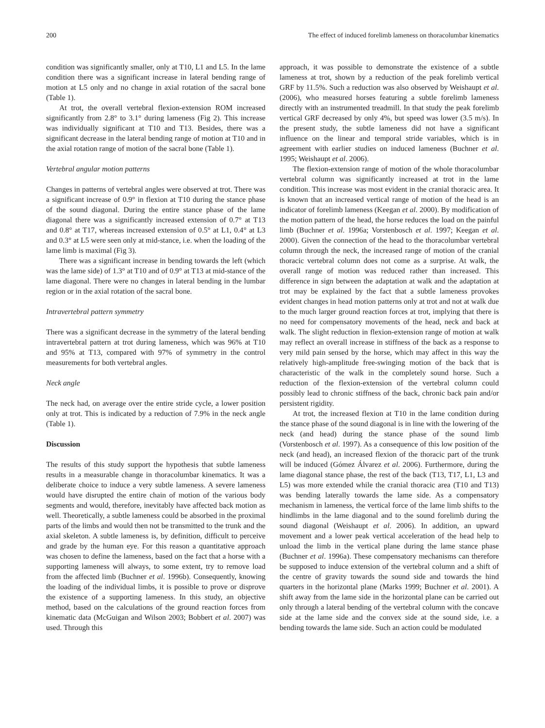200 The effect of induced forelimb lameness on thoracolumbar kinematics
condition was significantly smaller, only at T10, L1 and L5. In the lame condition there was a significant increase in lateral bending range of motion at L5 only and no change in axial rotation of the sacral bone (Table 1).
At trot, the overall vertebral flexion-extension ROM increased significantly from 2.8° to 3.1° during lameness (Fig 2). This increase was individually significant at T10 and T13. Besides, there was a significant decrease in the lateral bending range of motion at T10 and in the axial rotation range of motion of the sacral bone (Table 1).
Vertebral angular motion patterns
Changes in patterns of vertebral angles were observed at trot. There was a significant increase of 0.9° in flexion at T10 during the stance phase of the sound diagonal. During the entire stance phase of the lame diagonal there was a significantly increased extension of 0.7° at T13 and 0.8° at T17, whereas increased extension of 0.5° at L1, 0.4° at L3 and 0.3° at L5 were seen only at mid-stance, i.e. when the loading of the lame limb is maximal (Fig 3).
There was a significant increase in bending towards the left (which was the lame side) of 1.3° at T10 and of 0.9° at T13 at mid-stance of the lame diagonal. There were no changes in lateral bending in the lumbar region or in the axial rotation of the sacral bone.
Intravertebral pattern symmetry
There was a significant decrease in the symmetry of the lateral bending intravertebral pattern at trot during lameness, which was 96% at T10 and 95% at T13, compared with 97% of symmetry in the control measurements for both vertebral angles.
Neck angle
The neck had, on average over the entire stride cycle, a lower position only at trot. This is indicated by a reduction of 7.9% in the neck angle (Table 1).
Discussion
The results of this study support the hypothesis that subtle lameness results in a measurable change in thoracolumbar kinematics. It was a deliberate choice to induce a very subtle lameness. A severe lameness would have disrupted the entire chain of motion of the various body segments and would, therefore, inevitably have affected back motion as well. Theoretically, a subtle lameness could be absorbed in the proximal parts of the limbs and would then not be transmitted to the trunk and the axial skeleton. A subtle lameness is, by definition, difficult to perceive and grade by the human eye. For this reason a quantitative approach was chosen to define the lameness, based on the fact that a horse with a supporting lameness will always, to some extent, try to remove load from the affected limb (Buchner et al. 1996b). Consequently, knowing the loading of the individual limbs, it is possible to prove or disprove the existence of a supporting lameness. In this study, an objective method, based on the calculations of the ground reaction forces from kinematic data (McGuigan and Wilson 2003; Bobbert et al. 2007) was used. Through this
approach, it was possible to demonstrate the existence of a subtle lameness at trot, shown by a reduction of the peak forelimb vertical GRF by 11.5%. Such a reduction was also observed by Weishaupt et al. (2006), who measured horses featuring a subtle forelimb lameness directly with an instrumented treadmill. In that study the peak forelimb vertical GRF decreased by only 4%, but speed was lower (3.5 m/s). In the present study, the subtle lameness did not have a significant influence on the linear and temporal stride variables, which is in agreement with earlier studies on induced lameness (Buchner et al. 1995; Weishaupt et al. 2006).
The flexion-extension range of motion of the whole thoracolumbar vertebral column was significantly increased at trot in the lame condition. This increase was most evident in the cranial thoracic area. It is known that an increased vertical range of motion of the head is an indicator of forelimb lameness (Keegan et al. 2000). By modification of the motion pattern of the head, the horse reduces the load on the painful limb (Buchner et al. 1996a; Vorstenbosch et al. 1997; Keegan et al. 2000). Given the connection of the head to the thoracolumbar vertebral column through the neck, the increased range of motion of the cranial thoracic vertebral column does not come as a surprise. At walk, the overall range of motion was reduced rather than increased. This difference in sign between the adaptation at walk and the adaptation at trot may be explained by the fact that a subtle lameness provokes evident changes in head motion patterns only at trot and not at walk due to the much larger ground reaction forces at trot, implying that there is no need for compensatory movements of the head, neck and back at walk. The slight reduction in flexion-extension range of motion at walk may reflect an overall increase in stiffness of the back as a response to very mild pain sensed by the horse, which may affect in this way the relatively high-amplitude free-swinging motion of the back that is characteristic of the walk in the completely sound horse. Such a reduction of the flexion-extension of the vertebral column could possibly lead to chronic stiffness of the back, chronic back pain and/or persistent rigidity.
At trot, the increased flexion at T10 in the lame condition during the stance phase of the sound diagonal is in line with the lowering of the neck (and head) during the stance phase of the sound limb (Vorstenbosch et al. 1997). As a consequence of this low position of the neck (and head), an increased flexion of the thoracic part of the trunk will be induced (Gómez Álvarez et al. 2006). Furthermore, during the lame diagonal stance phase, the rest of the back (T13, T17, L1, L3 and L5) was more extended while the cranial thoracic area (T10 and T13) was bending laterally towards the lame side. As a compensatory mechanism in lameness, the vertical force of the lame limb shifts to the hindlimbs in the lame diagonal and to the sound forelimb during the sound diagonal (Weishaupt et al. 2006). In addition, an upward movement and a lower peak vertical acceleration of the head help to unload the limb in the vertical plane during the lame stance phase (Buchner et al. 1996a). These compensatory mechanisms can therefore be supposed to induce extension of the vertebral column and a shift of the centre of gravity towards the sound side and towards the hind quarters in the horizontal plane (Marks 1999; Buchner et al. 2001). A shift away from the lame side in the horizontal plane can be carried out only through a lateral bending of the vertebral column with the concave side at the lame side and the convex side at the sound side, i.e. a bending towards the lame side. Such an action could be modulated